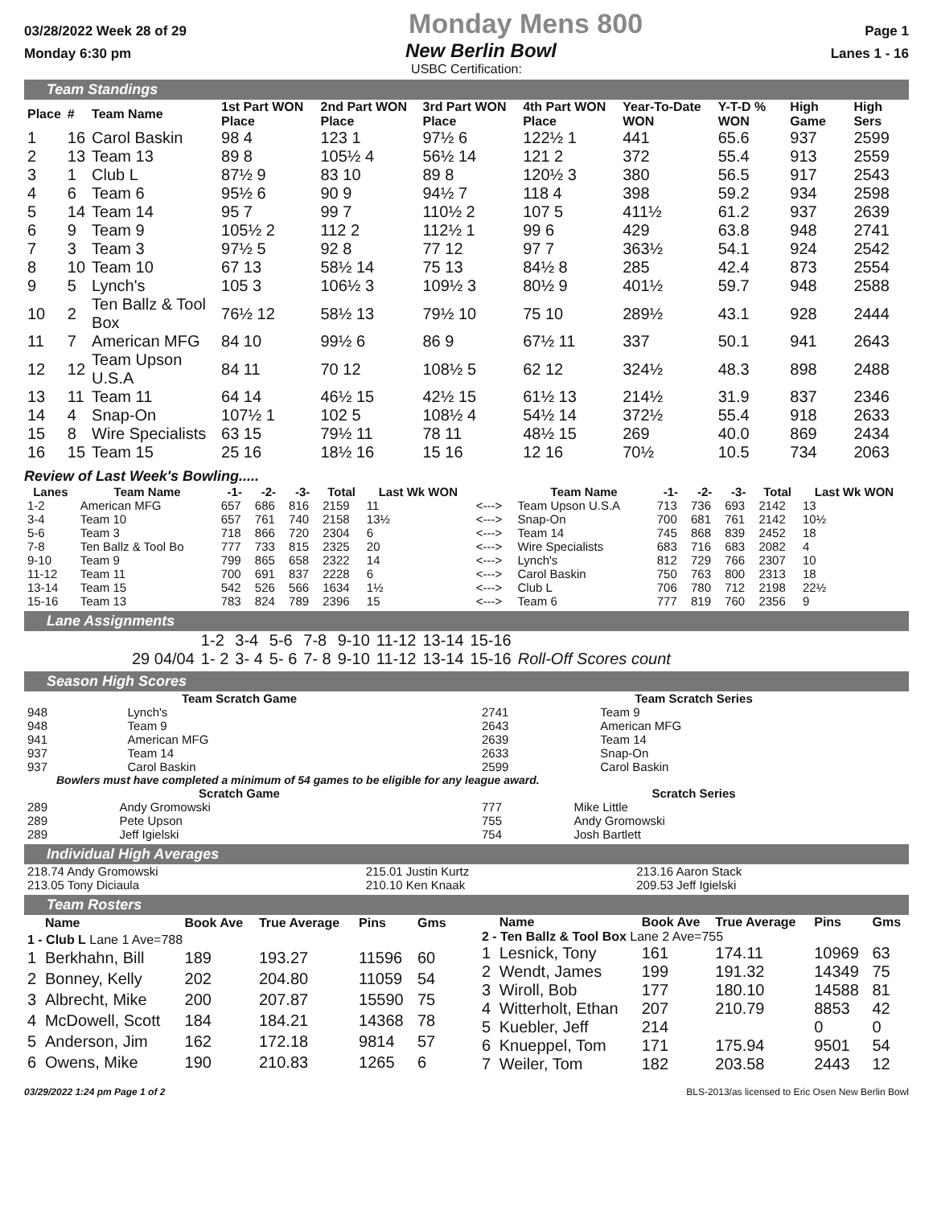03/28/2022 Week 28 of 29 Monday Mens 800 Page 1
Monday 6:30 pm New Berlin Bowl Lanes 1 - 16
USBC Certification:
Team Standings
| Place | # | Team Name | 1st Part WON Place | 2nd Part WON Place | 3rd Part WON Place | 4th Part WON Place | Year-To-Date WON | Y-T-D % WON | High Game | High Sers |
| --- | --- | --- | --- | --- | --- | --- | --- | --- | --- | --- |
| 1 | 16 | Carol Baskin | 98 4 | 123 1 | 97½ 6 | 122½ 1 | 441 | 65.6 | 937 | 2599 |
| 2 | 13 | Team 13 | 89 8 | 105½ 4 | 56½ 14 | 121 2 | 372 | 55.4 | 913 | 2559 |
| 3 | 1 | Club L | 87½ 9 | 83 10 | 89 8 | 120½ 3 | 380 | 56.5 | 917 | 2543 |
| 4 | 6 | Team 6 | 95½ 6 | 90 9 | 94½ 7 | 118 4 | 398 | 59.2 | 934 | 2598 |
| 5 | 14 | Team 14 | 95 7 | 99 7 | 110½ 2 | 107 5 | 411½ | 61.2 | 937 | 2639 |
| 6 | 9 | Team 9 | 105½ 2 | 112 2 | 112½ 1 | 99 6 | 429 | 63.8 | 948 | 2741 |
| 7 | 3 | Team 3 | 97½ 5 | 92 8 | 77 12 | 97 7 | 363½ | 54.1 | 924 | 2542 |
| 8 | 10 | Team 10 | 67 13 | 58½ 14 | 75 13 | 84½ 8 | 285 | 42.4 | 873 | 2554 |
| 9 | 5 | Lynch's | 105 3 | 106½ 3 | 109½ 3 | 80½ 9 | 401½ | 59.7 | 948 | 2588 |
| 10 | 2 | Ten Ballz & Tool Box | 76½ 12 | 58½ 13 | 79½ 10 | 75 10 | 289½ | 43.1 | 928 | 2444 |
| 11 | 7 | American MFG | 84 10 | 99½ 6 | 86 9 | 67½ 11 | 337 | 50.1 | 941 | 2643 |
| 12 | 12 | Team Upson U.S.A | 84 11 | 70 12 | 108½ 5 | 62 12 | 324½ | 48.3 | 898 | 2488 |
| 13 | 11 | Team 11 | 64 14 | 46½ 15 | 42½ 15 | 61½ 13 | 214½ | 31.9 | 837 | 2346 |
| 14 | 4 | Snap-On | 107½ 1 | 102 5 | 108½ 4 | 54½ 14 | 372½ | 55.4 | 918 | 2633 |
| 15 | 8 | Wire Specialists | 63 15 | 79½ 11 | 78 11 | 48½ 15 | 269 | 40.0 | 869 | 2434 |
| 16 | 15 | Team 15 | 25 16 | 18½ 16 | 15 16 | 12 16 | 70½ | 10.5 | 734 | 2063 |
Review of Last Week's Bowling.....
| Lanes | Team Name | -1- | -2- | -3- | Total | Last Wk WON | | Team Name | -1- | -2- | -3- | Total | Last Wk WON |
| --- | --- | --- | --- | --- | --- | --- | --- | --- | --- | --- | --- | --- | --- |
| 1-2 | American MFG | 657 | 686 | 816 | 2159 | 11 | <---> | Team Upson U.S.A | 713 | 736 | 693 | 2142 | 13 |
| 3-4 | Team 10 | 657 | 761 | 740 | 2158 | 13½ | <---> | Snap-On | 700 | 681 | 761 | 2142 | 10½ |
| 5-6 | Team 3 | 718 | 866 | 720 | 2304 | 6 | <---> | Team 14 | 745 | 868 | 839 | 2452 | 18 |
| 7-8 | Ten Ballz & Tool Bo | 777 | 733 | 815 | 2325 | 20 | <---> | Wire Specialists | 683 | 716 | 683 | 2082 | 4 |
| 9-10 | Team 9 | 799 | 865 | 658 | 2322 | 14 | <---> | Lynch's | 812 | 729 | 766 | 2307 | 10 |
| 11-12 | Team 11 | 700 | 691 | 837 | 2228 | 6 | <---> | Carol Baskin | 750 | 763 | 800 | 2313 | 18 |
| 13-14 | Team 15 | 542 | 526 | 566 | 1634 | 1½ | <---> | Club L | 706 | 780 | 712 | 2198 | 22½ |
| 15-16 | Team 13 | 783 | 824 | 789 | 2396 | 15 | <---> | Team 6 | 777 | 819 | 760 | 2356 | 9 |
Lane Assignments
| | 1-2 | 3-4 | 5-6 | 7-8 | 9-10 | 11-12 | 13-14 | 15-16 | |
| 29 04/04 | 1- 2 | 3- 4 | 5- 6 | 7- 8 | 9-10 | 11-12 | 13-14 | 15-16 | Roll-Off Scores count |
Season High Scores
| Team Scratch Game | |
| --- | --- |
| 948 | Lynch's |
| 948 | Team 9 |
| 941 | American MFG |
| 937 | Team 14 |
| 937 | Carol Baskin |
| Team Scratch Series | |
| --- | --- |
| 2741 | Team 9 |
| 2643 | American MFG |
| 2639 | Team 14 |
| 2633 | Snap-On |
| 2599 | Carol Baskin |
Bowlers must have completed a minimum of 54 games to be eligible for any league award.
| Scratch Game | |
| --- | --- |
| 289 | Andy Gromowski |
| 289 | Pete Upson |
| 289 | Jeff Igielski |
| Scratch Series | |
| --- | --- |
| 777 | Mike Little |
| 755 | Andy Gromowski |
| 754 | Josh Bartlett |
Individual High Averages
| 218.74 Andy Gromowski | 215.01 Justin Kurtz | 213.16 Aaron Stack |
| 213.05 Tony Diciaula | 210.10 Ken Knaak | 209.53 Jeff Igielski |
Team Rosters
| | Name | Book Ave | True Average | Pins | Gms |
| --- | --- | --- | --- | --- | --- |
| 1 - Club L Lane 1 Ave=788 | | | | | |
| 1 | Berkhahn, Bill | 189 | 193.27 | 11596 | 60 |
| 2 | Bonney, Kelly | 202 | 204.80 | 11059 | 54 |
| 3 | Albrecht, Mike | 200 | 207.87 | 15590 | 75 |
| 4 | McDowell, Scott | 184 | 184.21 | 14368 | 78 |
| 5 | Anderson, Jim | 162 | 172.18 | 9814 | 57 |
| 6 | Owens, Mike | 190 | 210.83 | 1265 | 6 |
| | Name | Book Ave | True Average | Pins | Gms |
| --- | --- | --- | --- | --- | --- |
| 2 - Ten Ballz & Tool Box Lane 2 Ave=755 | | | | | |
| 1 | Lesnick, Tony | 161 | 174.11 | 10969 | 63 |
| 2 | Wendt, James | 199 | 191.32 | 14349 | 75 |
| 3 | Wiroll, Bob | 177 | 180.10 | 14588 | 81 |
| 4 | Witterholt, Ethan | 207 | 210.79 | 8853 | 42 |
| 5 | Kuebler, Jeff | 214 | | 0 | 0 |
| 6 | Knueppel, Tom | 171 | 175.94 | 9501 | 54 |
| 7 | Weiler, Tom | 182 | 203.58 | 2443 | 12 |
03/29/2022 1:24 pm Page 1 of 2 BLS-2013/as licensed to Eric Osen New Berlin Bowl